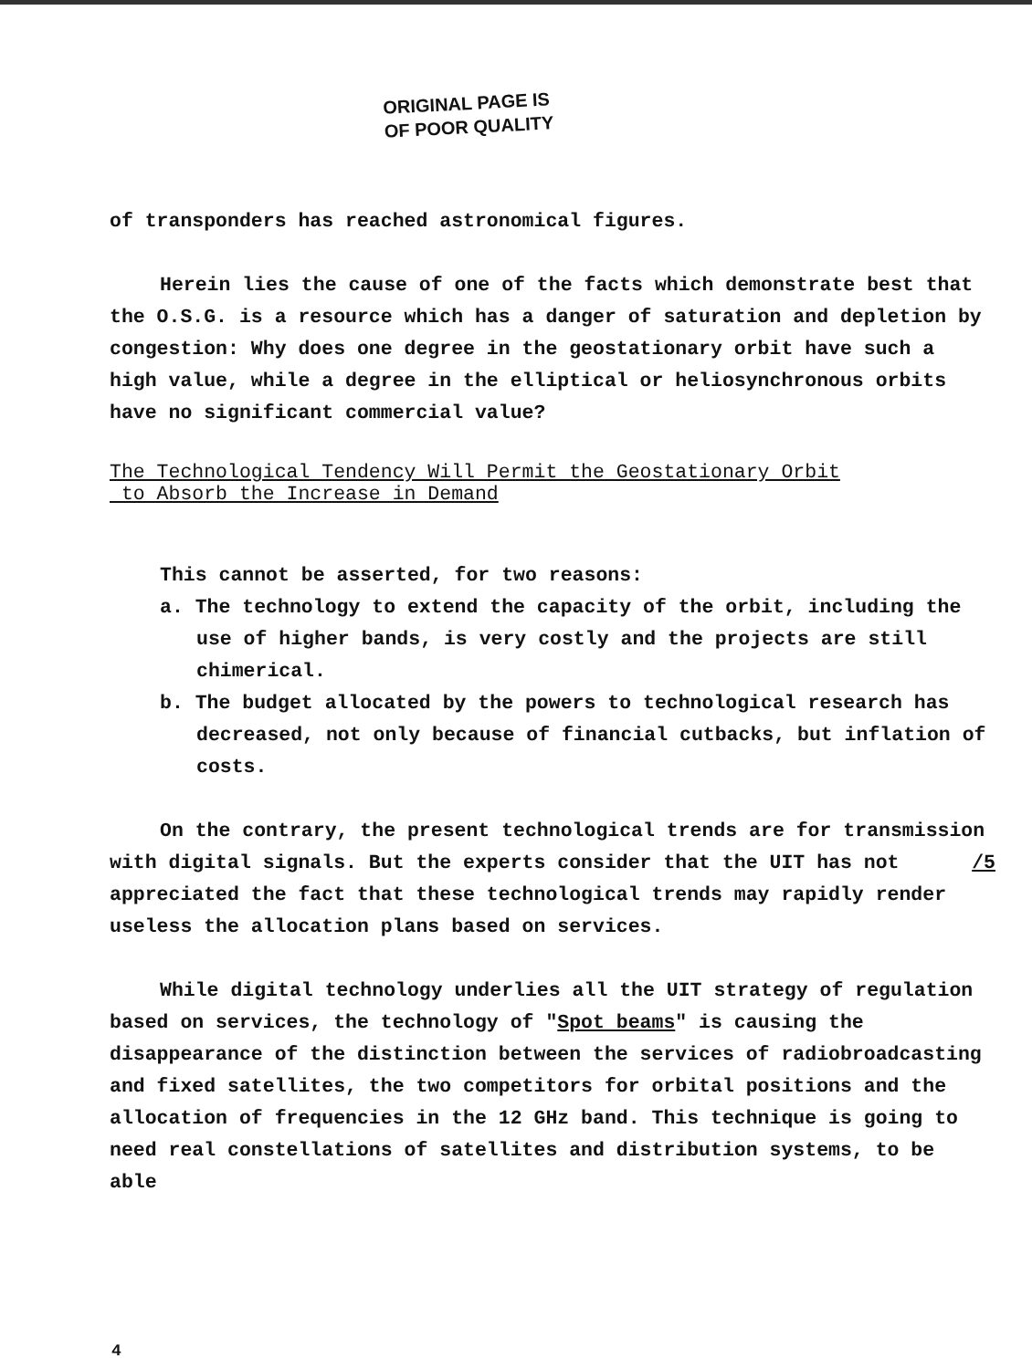ORIGINAL PAGE IS
OF POOR QUALITY
of transponders has reached astronomical figures.
Herein lies the cause of one of the facts which demonstrate best that the O.S.G. is a resource which has a danger of saturation and depletion by congestion: Why does one degree in the geostationary orbit have such a high value, while a degree in the elliptical or heliosynchronous orbits have no significant commercial value?
The Technological Tendency Will Permit the Geostationary Orbit
to Absorb the Increase in Demand
This cannot be asserted, for two reasons:
a. The technology to extend the capacity of the orbit, including the use of higher bands, is very costly and the projects are still chimerical.
b. The budget allocated by the powers to technological research has decreased, not only because of financial cutbacks, but inflation of costs.
On the contrary, the present technological trends are for transmission with digital signals. But the experts consider that the /5 UIT has not appreciated the fact that these technological trends may rapidly render useless the allocation plans based on services.
While digital technology underlies all the UIT strategy of regulation based on services, the technology of "Spot beams" is causing the disappearance of the distinction between the services of radiobroadcasting and fixed satellites, the two competitors for orbital positions and the allocation of frequencies in the 12 GHz band. This technique is going to need real constellations of satellites and distribution systems, to be able
4